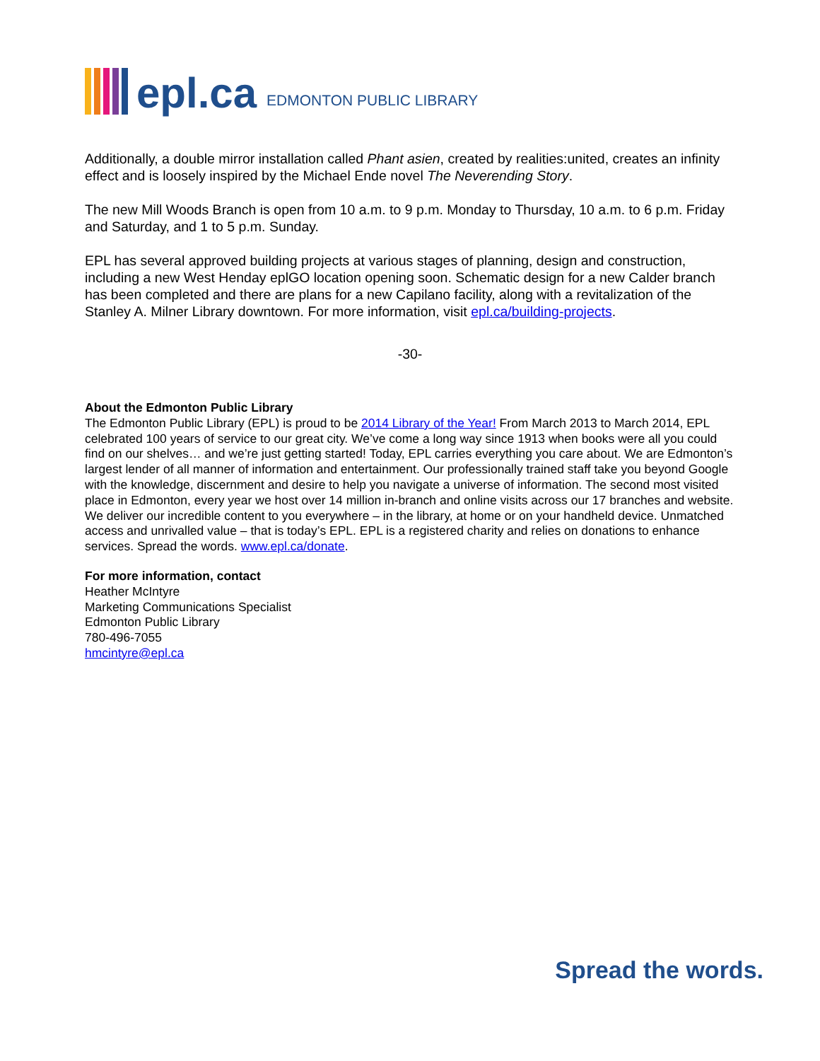epl.ca EDMONTON PUBLIC LIBRARY
Additionally, a double mirror installation called Phant asien, created by realities:united, creates an infinity effect and is loosely inspired by the Michael Ende novel The Neverending Story.
The new Mill Woods Branch is open from 10 a.m. to 9 p.m. Monday to Thursday, 10 a.m. to 6 p.m. Friday and Saturday, and 1 to 5 p.m. Sunday.
EPL has several approved building projects at various stages of planning, design and construction, including a new West Henday eplGO location opening soon. Schematic design for a new Calder branch has been completed and there are plans for a new Capilano facility, along with a revitalization of the Stanley A. Milner Library downtown. For more information, visit epl.ca/building-projects.
-30-
About the Edmonton Public Library
The Edmonton Public Library (EPL) is proud to be 2014 Library of the Year! From March 2013 to March 2014, EPL celebrated 100 years of service to our great city. We’ve come a long way since 1913 when books were all you could find on our shelves… and we’re just getting started! Today, EPL carries everything you care about. We are Edmonton’s largest lender of all manner of information and entertainment. Our professionally trained staff take you beyond Google with the knowledge, discernment and desire to help you navigate a universe of information. The second most visited place in Edmonton, every year we host over 14 million in-branch and online visits across our 17 branches and website. We deliver our incredible content to you everywhere – in the library, at home or on your handheld device. Unmatched access and unrivalled value – that is today’s EPL. EPL is a registered charity and relies on donations to enhance services. Spread the words. www.epl.ca/donate.
For more information, contact
Heather McIntyre
Marketing Communications Specialist
Edmonton Public Library
780-496-7055
hmcintyre@epl.ca
Spread the words.